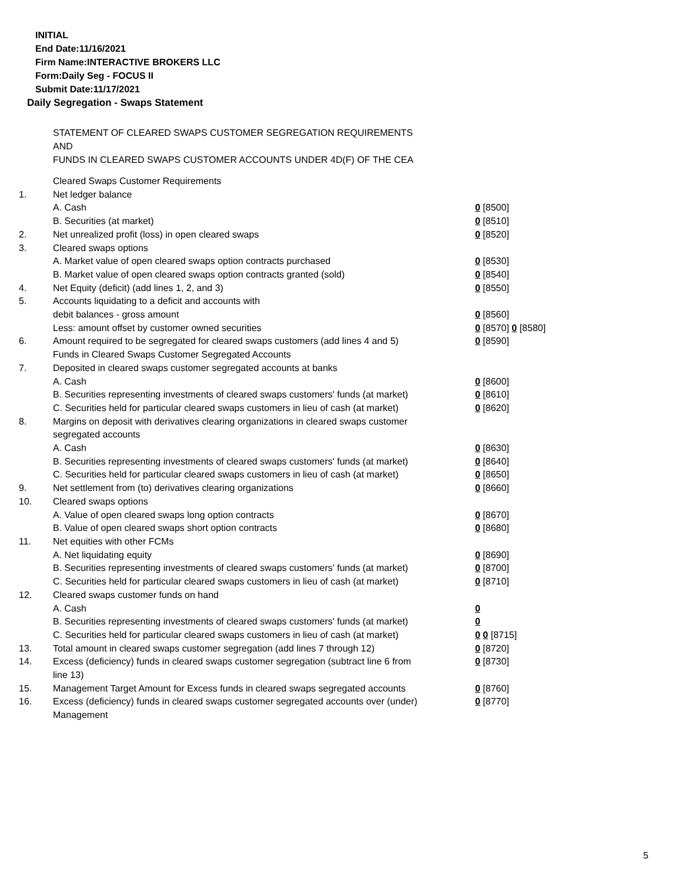INITIAL
End Date:11/16/2021
Firm Name:INTERACTIVE BROKERS LLC
Form:Daily Seg - FOCUS II
Submit Date:11/17/2021
Daily Segregation - Swaps Statement
STATEMENT OF CLEARED SWAPS CUSTOMER SEGREGATION REQUIREMENTS
AND
FUNDS IN CLEARED SWAPS CUSTOMER ACCOUNTS UNDER 4D(F) OF THE CEA
| | Cleared Swaps Customer Requirements | |
| 1. | Net ledger balance | |
| | A. Cash | 0 [8500] |
| | B. Securities (at market) | 0 [8510] |
| 2. | Net unrealized profit (loss) in open cleared swaps | 0 [8520] |
| 3. | Cleared swaps options | |
| | A. Market value of open cleared swaps option contracts purchased | 0 [8530] |
| | B. Market value of open cleared swaps option contracts granted (sold) | 0 [8540] |
| 4. | Net Equity (deficit) (add lines 1, 2, and 3) | 0 [8550] |
| 5. | Accounts liquidating to a deficit and accounts with | |
| | debit balances - gross amount | 0 [8560] |
| | Less: amount offset by customer owned securities | 0 [8570] 0 [8580] |
| 6. | Amount required to be segregated for cleared swaps customers (add lines 4 and 5) | 0 [8590] |
| | Funds in Cleared Swaps Customer Segregated Accounts | |
| 7. | Deposited in cleared swaps customer segregated accounts at banks | |
| | A. Cash | 0 [8600] |
| | B. Securities representing investments of cleared swaps customers' funds (at market) | 0 [8610] |
| | C. Securities held for particular cleared swaps customers in lieu of cash (at market) | 0 [8620] |
| 8. | Margins on deposit with derivatives clearing organizations in cleared swaps customer segregated accounts | |
| | A. Cash | 0 [8630] |
| | B. Securities representing investments of cleared swaps customers' funds (at market) | 0 [8640] |
| | C. Securities held for particular cleared swaps customers in lieu of cash (at market) | 0 [8650] |
| 9. | Net settlement from (to) derivatives clearing organizations | 0 [8660] |
| 10. | Cleared swaps options | |
| | A. Value of open cleared swaps long option contracts | 0 [8670] |
| | B. Value of open cleared swaps short option contracts | 0 [8680] |
| 11. | Net equities with other FCMs | |
| | A. Net liquidating equity | 0 [8690] |
| | B. Securities representing investments of cleared swaps customers' funds (at market) | 0 [8700] |
| | C. Securities held for particular cleared swaps customers in lieu of cash (at market) | 0 [8710] |
| 12. | Cleared swaps customer funds on hand | |
| | A. Cash | 0 |
| | B. Securities representing investments of cleared swaps customers' funds (at market) | 0 |
| | C. Securities held for particular cleared swaps customers in lieu of cash (at market) | 0 0 [8715] |
| 13. | Total amount in cleared swaps customer segregation (add lines 7 through 12) | 0 [8720] |
| 14. | Excess (deficiency) funds in cleared swaps customer segregation (subtract line 6 from line 13) | 0 [8730] |
| 15. | Management Target Amount for Excess funds in cleared swaps segregated accounts | 0 [8760] |
| 16. | Excess (deficiency) funds in cleared swaps customer segregated accounts over (under) Management | 0 [8770] |
5